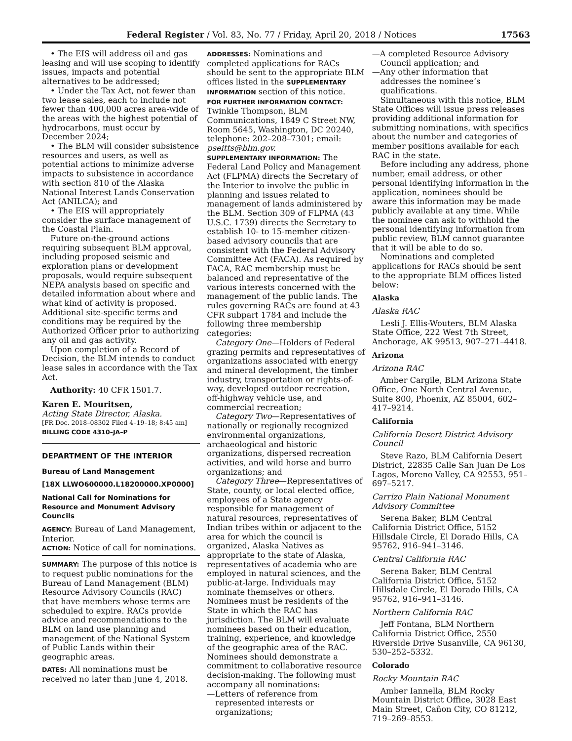Federal Register / Vol. 83, No. 77 / Friday, April 20, 2018 / Notices 17563
• The EIS will address oil and gas leasing and will use scoping to identify issues, impacts and potential alternatives to be addressed;
• Under the Tax Act, not fewer than two lease sales, each to include not fewer than 400,000 acres area-wide of the areas with the highest potential of hydrocarbons, must occur by December 2024;
• The BLM will consider subsistence resources and users, as well as potential actions to minimize adverse impacts to subsistence in accordance with section 810 of the Alaska National Interest Lands Conservation Act (ANILCA); and
• The EIS will appropriately consider the surface management of the Coastal Plain.
Future on-the-ground actions requiring subsequent BLM approval, including proposed seismic and exploration plans or development proposals, would require subsequent NEPA analysis based on specific and detailed information about where and what kind of activity is proposed. Additional site-specific terms and conditions may be required by the Authorized Officer prior to authorizing any oil and gas activity.
Upon completion of a Record of Decision, the BLM intends to conduct lease sales in accordance with the Tax Act.
Authority: 40 CFR 1501.7.
Karen E. Mouritsen,
Acting State Director, Alaska.
[FR Doc. 2018–08302 Filed 4–19–18; 8:45 am]
BILLING CODE 4310–JA–P
DEPARTMENT OF THE INTERIOR
Bureau of Land Management
[18X LLWO600000.L18200000.XP0000]
National Call for Nominations for Resource and Monument Advisory Councils
AGENCY: Bureau of Land Management, Interior.
ACTION: Notice of call for nominations.
SUMMARY: The purpose of this notice is to request public nominations for the Bureau of Land Management (BLM) Resource Advisory Councils (RAC) that have members whose terms are scheduled to expire. RACs provide advice and recommendations to the BLM on land use planning and management of the National System of Public Lands within their geographic areas.
DATES: All nominations must be received no later than June 4, 2018.
ADDRESSES: Nominations and completed applications for RACs should be sent to the appropriate BLM offices listed in the SUPPLEMENTARY INFORMATION section of this notice.
FOR FURTHER INFORMATION CONTACT: Twinkle Thompson, BLM Communications, 1849 C Street NW, Room 5645, Washington, DC 20240, telephone: 202–208–7301; email: pseitts@blm.gov.
SUPPLEMENTARY INFORMATION: The Federal Land Policy and Management Act (FLPMA) directs the Secretary of the Interior to involve the public in planning and issues related to management of lands administered by the BLM. Section 309 of FLPMA (43 U.S.C. 1739) directs the Secretary to establish 10- to 15-member citizen-based advisory councils that are consistent with the Federal Advisory Committee Act (FACA). As required by FACA, RAC membership must be balanced and representative of the various interests concerned with the management of the public lands. The rules governing RACs are found at 43 CFR subpart 1784 and include the following three membership categories:
Category One—Holders of Federal grazing permits and representatives of organizations associated with energy and mineral development, the timber industry, transportation or rights-of-way, developed outdoor recreation, off-highway vehicle use, and commercial recreation;
Category Two—Representatives of nationally or regionally recognized environmental organizations, archaeological and historic organizations, dispersed recreation activities, and wild horse and burro organizations; and
Category Three—Representatives of State, county, or local elected office, employees of a State agency responsible for management of natural resources, representatives of Indian tribes within or adjacent to the area for which the council is organized, Alaska Natives as appropriate to the state of Alaska, representatives of academia who are employed in natural sciences, and the public-at-large. Individuals may nominate themselves or others. Nominees must be residents of the State in which the RAC has jurisdiction. The BLM will evaluate nominees based on their education, training, experience, and knowledge of the geographic area of the RAC. Nominees should demonstrate a commitment to collaborative resource decision-making. The following must accompany all nominations:
—Letters of reference from represented interests or organizations;
—A completed Resource Advisory Council application; and
—Any other information that addresses the nominee’s qualifications.
Simultaneous with this notice, BLM State Offices will issue press releases providing additional information for submitting nominations, with specifics about the number and categories of member positions available for each RAC in the state.
Before including any address, phone number, email address, or other personal identifying information in the application, nominees should be aware this information may be made publicly available at any time. While the nominee can ask to withhold the personal identifying information from public review, BLM cannot guarantee that it will be able to do so.
Nominations and completed applications for RACs should be sent to the appropriate BLM offices listed below:
Alaska
Alaska RAC
Lesli J. Ellis-Wouters, BLM Alaska State Office, 222 West 7th Street, Anchorage, AK 99513, 907–271–4418.
Arizona
Arizona RAC
Amber Cargile, BLM Arizona State Office, One North Central Avenue, Suite 800, Phoenix, AZ 85004, 602–417–9214.
California
California Desert District Advisory Council
Steve Razo, BLM California Desert District, 22835 Calle San Juan De Los Lagos, Moreno Valley, CA 92553, 951–697–5217.
Carrizo Plain National Monument Advisory Committee
Serena Baker, BLM Central California District Office, 5152 Hillsdale Circle, El Dorado Hills, CA 95762, 916–941–3146.
Central California RAC
Serena Baker, BLM Central California District Office, 5152 Hillsdale Circle, El Dorado Hills, CA 95762, 916–941–3146.
Northern California RAC
Jeff Fontana, BLM Northern California District Office, 2550 Riverside Drive Susanville, CA 96130, 530–252–5332.
Colorado
Rocky Mountain RAC
Amber Iannella, BLM Rocky Mountain District Office, 3028 East Main Street, Cañon City, CO 81212, 719–269–8553.